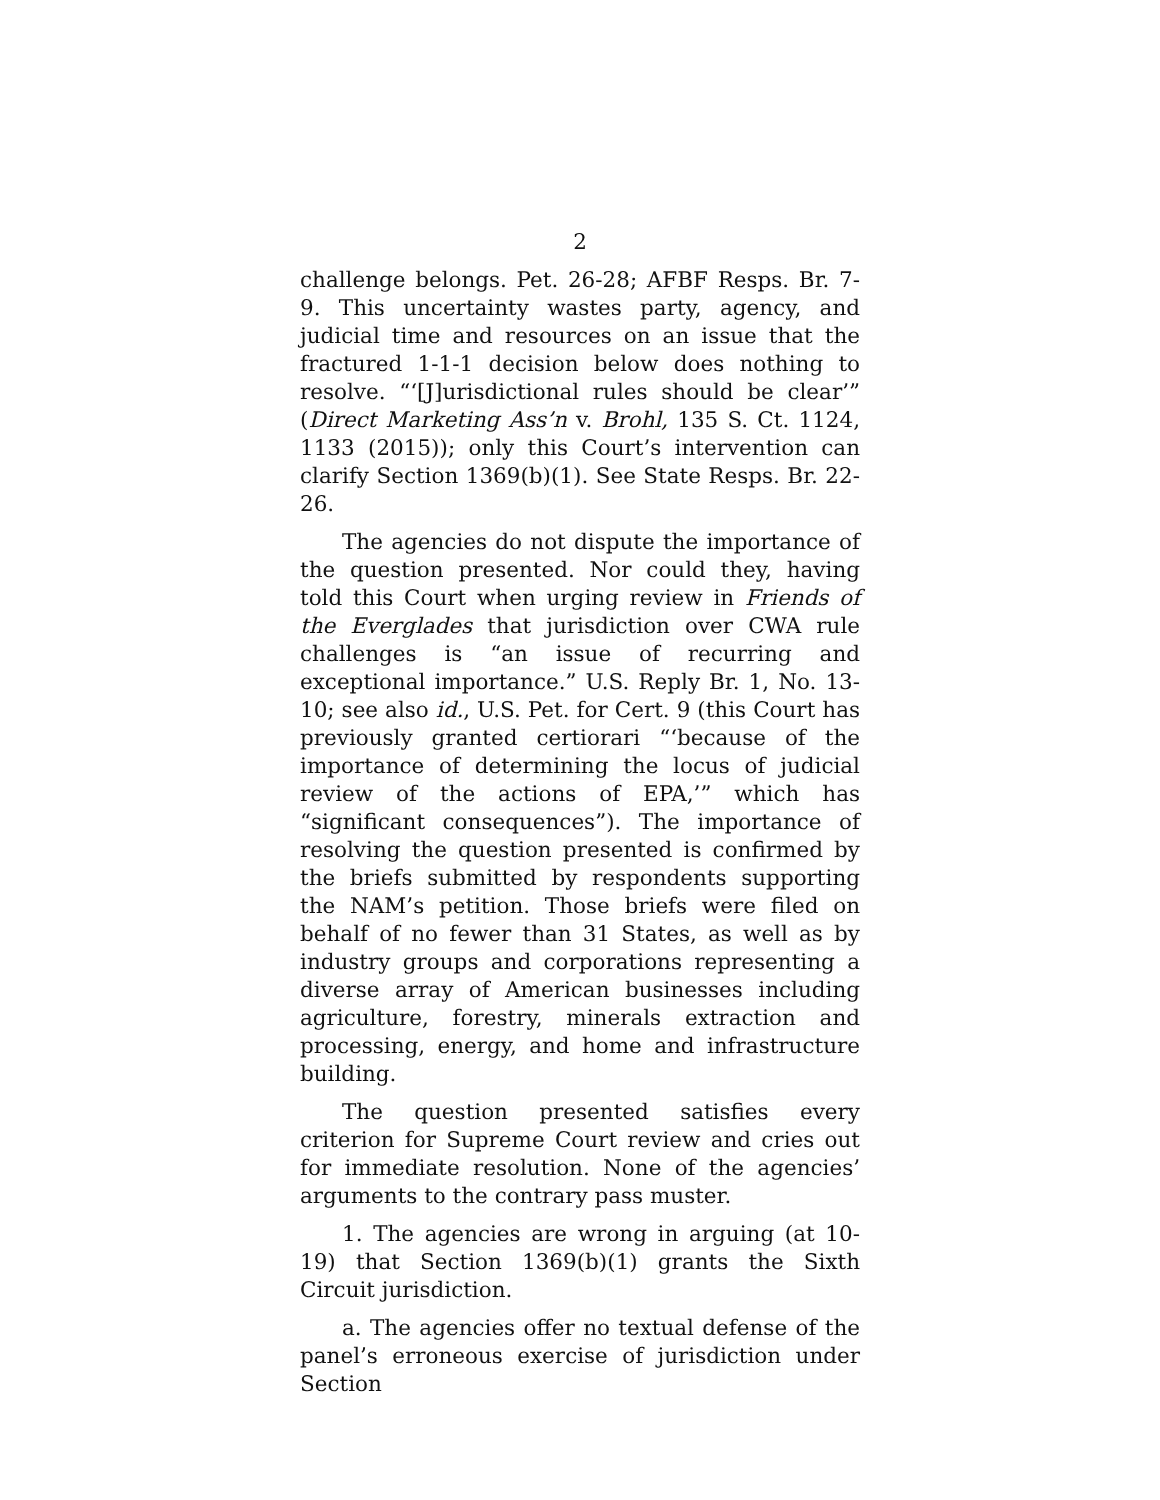2
challenge belongs. Pet. 26-28; AFBF Resps. Br. 7-9. This uncertainty wastes party, agency, and judicial time and resources on an issue that the fractured 1-1-1 decision below does nothing to resolve. “‘[J]urisdictional rules should be clear’” (Direct Marketing Ass’n v. Brohl, 135 S. Ct. 1124, 1133 (2015)); only this Court’s intervention can clarify Section 1369(b)(1). See State Resps. Br. 22-26.
The agencies do not dispute the importance of the question presented. Nor could they, having told this Court when urging review in Friends of the Everglades that jurisdiction over CWA rule challenges is “an issue of recurring and exceptional importance.” U.S. Reply Br. 1, No. 13-10; see also id., U.S. Pet. for Cert. 9 (this Court has previously granted certiorari “‘because of the importance of determining the locus of judicial review of the actions of EPA,’” which has “significant consequences”). The importance of resolving the question presented is confirmed by the briefs submitted by respondents supporting the NAM’s petition. Those briefs were filed on behalf of no fewer than 31 States, as well as by industry groups and corporations representing a diverse array of American businesses including agriculture, forestry, minerals extraction and processing, energy, and home and infrastructure building.
The question presented satisfies every criterion for Supreme Court review and cries out for immediate resolution. None of the agencies’ arguments to the contrary pass muster.
1. The agencies are wrong in arguing (at 10-19) that Section 1369(b)(1) grants the Sixth Circuit jurisdiction.
a. The agencies offer no textual defense of the panel’s erroneous exercise of jurisdiction under Section